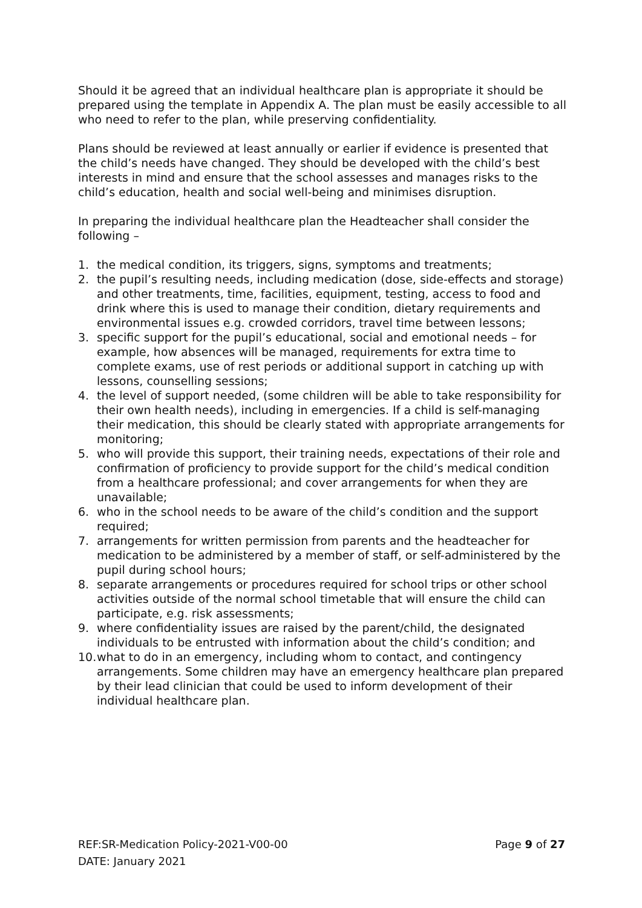Should it be agreed that an individual healthcare plan is appropriate it should be prepared using the template in Appendix A. The plan must be easily accessible to all who need to refer to the plan, while preserving confidentiality.
Plans should be reviewed at least annually or earlier if evidence is presented that the child’s needs have changed. They should be developed with the child’s best interests in mind and ensure that the school assesses and manages risks to the child’s education, health and social well-being and minimises disruption.
In preparing the individual healthcare plan the Headteacher shall consider the following –
1. the medical condition, its triggers, signs, symptoms and treatments;
2. the pupil’s resulting needs, including medication (dose, side-effects and storage) and other treatments, time, facilities, equipment, testing, access to food and drink where this is used to manage their condition, dietary requirements and environmental issues e.g. crowded corridors, travel time between lessons;
3. specific support for the pupil’s educational, social and emotional needs – for example, how absences will be managed, requirements for extra time to complete exams, use of rest periods or additional support in catching up with lessons, counselling sessions;
4. the level of support needed, (some children will be able to take responsibility for their own health needs), including in emergencies. If a child is self-managing their medication, this should be clearly stated with appropriate arrangements for monitoring;
5. who will provide this support, their training needs, expectations of their role and confirmation of proficiency to provide support for the child’s medical condition from a healthcare professional; and cover arrangements for when they are unavailable;
6. who in the school needs to be aware of the child’s condition and the support required;
7. arrangements for written permission from parents and the headteacher for medication to be administered by a member of staff, or self-administered by the pupil during school hours;
8. separate arrangements or procedures required for school trips or other school activities outside of the normal school timetable that will ensure the child can participate, e.g. risk assessments;
9. where confidentiality issues are raised by the parent/child, the designated individuals to be entrusted with information about the child’s condition; and
10. what to do in an emergency, including whom to contact, and contingency arrangements. Some children may have an emergency healthcare plan prepared by their lead clinician that could be used to inform development of their individual healthcare plan.
REF:SR-Medication Policy-2021-V00-00 Page 9 of 27
DATE: January 2021